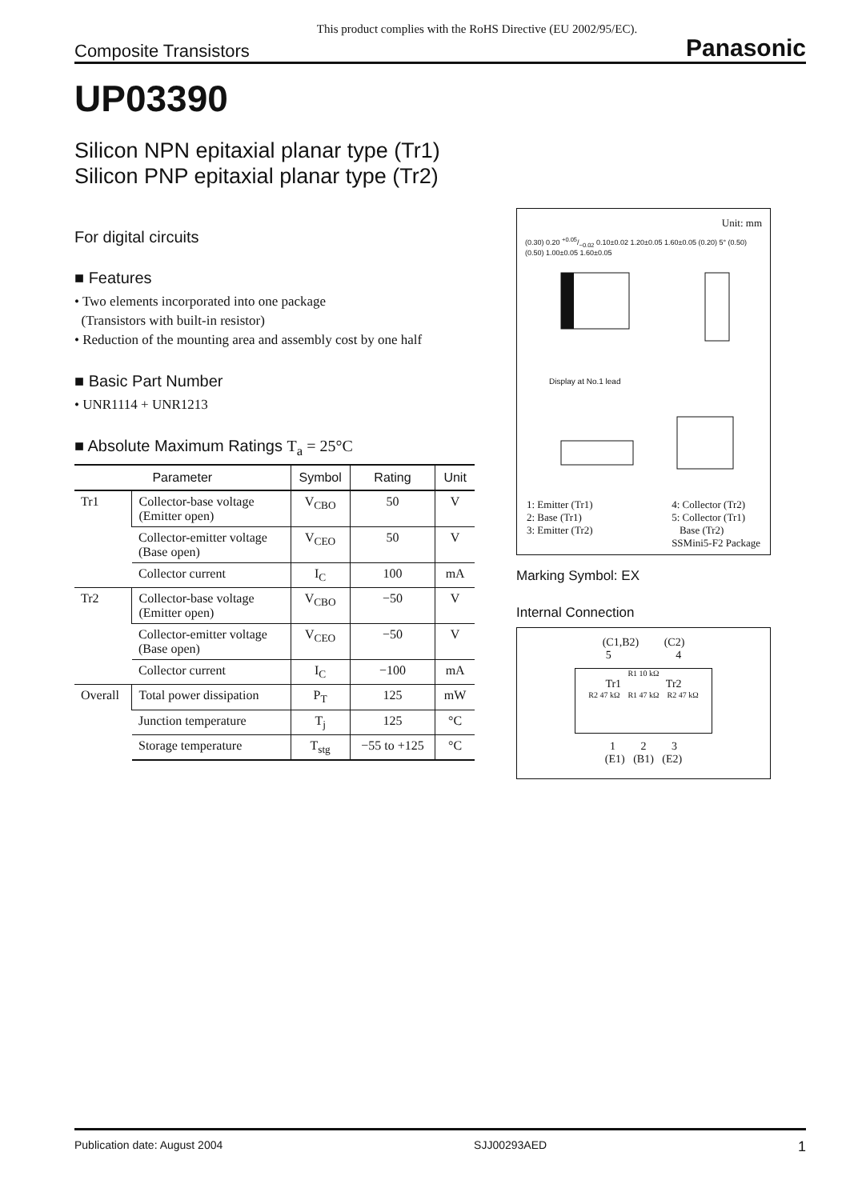This product complies with the RoHS Directive (EU 2002/95/EC).
Composite Transistors Panasonic
UP03390
Silicon NPN epitaxial planar type (Tr1)
Silicon PNP epitaxial planar type (Tr2)
For digital circuits
■ Features
• Two elements incorporated into one package
(Transistors with built-in resistor)
• Reduction of the mounting area and assembly cost by one half
■ Basic Part Number
• UNR1114 + UNR1213
■ Absolute Maximum Ratings T<sub>a</sub> = 25°C
| Parameter | | Symbol | Rating | Unit |
| --- | --- | --- | --- | --- |
| Tr1 | Collector-base voltage (Emitter open) | V<sub>CBO</sub> | 50 | V |
| | Collector-emitter voltage (Base open) | V<sub>CEO</sub> | 50 | V |
| | Collector current | I<sub>C</sub> | 100 | mA |
| Tr2 | Collector-base voltage (Emitter open) | V<sub>CBO</sub> | −50 | V |
| | Collector-emitter voltage (Base open) | V<sub>CEO</sub> | −50 | V |
| | Collector current | I<sub>C</sub> | −100 | mA |
| Overall | Total power dissipation | P<sub>T</sub> | 125 | mW |
| | Junction temperature | T<sub>j</sub> | 125 | °C |
| | Storage temperature | T<sub>stg</sub> | −55 to +125 | °C |
Unit: mm
(0.30) 0.20 +0.05/−0.02 0.10±0.02 1.20±0.05 1.60±0.05 (0.20) 5° (0.50)(0.50) 1.00±0.05 1.60±0.05
Display at No.1 lead
1: Emitter (Tr1)
2: Base (Tr1)
3: Emitter (Tr2)
4: Collector (Tr2)
5: Collector (Tr1)
Base (Tr2)
SSMini5-F2 Package
Marking Symbol: EX
Internal Connection
(C1,B2) (C2)
5 4
R1 10 kΩ
Tr1 Tr2
R2 47 kΩ R1 47 kΩ R2 47 kΩ
1 2 3
(E1) (B1) (E2)
Publication date: August 2004 SJJ00293AED 1